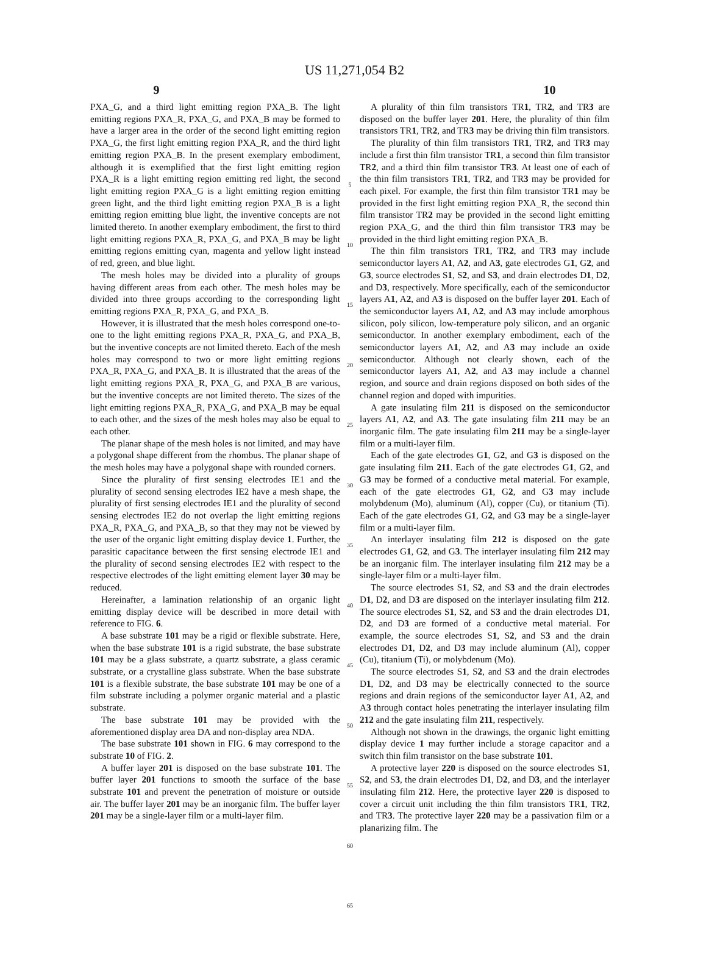US 11,271,054 B2
9 10
PXA_G, and a third light emitting region PXA_B. The light emitting regions PXA_R, PXA_G, and PXA_B may be formed to have a larger area in the order of the second light emitting region PXA_G, the first light emitting region PXA_R, and the third light emitting region PXA_B. In the present exemplary embodiment, although it is exemplified that the first light emitting region PXA_R is a light emitting region emitting red light, the second light emitting region PXA_G is a light emitting region emitting green light, and the third light emitting region PXA_B is a light emitting region emitting blue light, the inventive concepts are not limited thereto. In another exemplary embodiment, the first to third light emitting regions PXA_R, PXA_G, and PXA_B may be light emitting regions emitting cyan, magenta and yellow light instead of red, green, and blue light.
The mesh holes may be divided into a plurality of groups having different areas from each other. The mesh holes may be divided into three groups according to the corresponding light emitting regions PXA_R, PXA_G, and PXA_B.
However, it is illustrated that the mesh holes correspond one-to-one to the light emitting regions PXA_R, PXA_G, and PXA_B, but the inventive concepts are not limited thereto. Each of the mesh holes may correspond to two or more light emitting regions PXA_R, PXA_G, and PXA_B. It is illustrated that the areas of the light emitting regions PXA_R, PXA_G, and PXA_B are various, but the inventive concepts are not limited thereto. The sizes of the light emitting regions PXA_R, PXA_G, and PXA_B may be equal to each other, and the sizes of the mesh holes may also be equal to each other.
The planar shape of the mesh holes is not limited, and may have a polygonal shape different from the rhombus. The planar shape of the mesh holes may have a polygonal shape with rounded corners.
Since the plurality of first sensing electrodes IE1 and the plurality of second sensing electrodes IE2 have a mesh shape, the plurality of first sensing electrodes IE1 and the plurality of second sensing electrodes IE2 do not overlap the light emitting regions PXA_R, PXA_G, and PXA_B, so that they may not be viewed by the user of the organic light emitting display device 1. Further, the parasitic capacitance between the first sensing electrode IE1 and the plurality of second sensing electrodes IE2 with respect to the respective electrodes of the light emitting element layer 30 may be reduced.
Hereinafter, a lamination relationship of an organic light emitting display device will be described in more detail with reference to FIG. 6.
A base substrate 101 may be a rigid or flexible substrate. Here, when the base substrate 101 is a rigid substrate, the base substrate 101 may be a glass substrate, a quartz substrate, a glass ceramic substrate, or a crystalline glass substrate. When the base substrate 101 is a flexible substrate, the base substrate 101 may be one of a film substrate including a polymer organic material and a plastic substrate.
The base substrate 101 may be provided with the aforementioned display area DA and non-display area NDA.
The base substrate 101 shown in FIG. 6 may correspond to the substrate 10 of FIG. 2.
A buffer layer 201 is disposed on the base substrate 101. The buffer layer 201 functions to smooth the surface of the base substrate 101 and prevent the penetration of moisture or outside air. The buffer layer 201 may be an inorganic film. The buffer layer 201 may be a single-layer film or a multi-layer film.
5
10
15
20
25
30
35
40
45
50
55
60
65
A plurality of thin film transistors TR1, TR2, and TR3 are disposed on the buffer layer 201. Here, the plurality of thin film transistors TR1, TR2, and TR3 may be driving thin film transistors.
The plurality of thin film transistors TR1, TR2, and TR3 may include a first thin film transistor TR1, a second thin film transistor TR2, and a third thin film transistor TR3. At least one of each of the thin film transistors TR1, TR2, and TR3 may be provided for each pixel. For example, the first thin film transistor TR1 may be provided in the first light emitting region PXA_R, the second thin film transistor TR2 may be provided in the second light emitting region PXA_G, and the third thin film transistor TR3 may be provided in the third light emitting region PXA_B.
The thin film transistors TR1, TR2, and TR3 may include semiconductor layers A1, A2, and A3, gate electrodes G1, G2, and G3, source electrodes S1, S2, and S3, and drain electrodes D1, D2, and D3, respectively. More specifically, each of the semiconductor layers A1, A2, and A3 is disposed on the buffer layer 201. Each of the semiconductor layers A1, A2, and A3 may include amorphous silicon, poly silicon, low-temperature poly silicon, and an organic semiconductor. In another exemplary embodiment, each of the semiconductor layers A1, A2, and A3 may include an oxide semiconductor. Although not clearly shown, each of the semiconductor layers A1, A2, and A3 may include a channel region, and source and drain regions disposed on both sides of the channel region and doped with impurities.
A gate insulating film 211 is disposed on the semiconductor layers A1, A2, and A3. The gate insulating film 211 may be an inorganic film. The gate insulating film 211 may be a single-layer film or a multi-layer film.
Each of the gate electrodes G1, G2, and G3 is disposed on the gate insulating film 211. Each of the gate electrodes G1, G2, and G3 may be formed of a conductive metal material. For example, each of the gate electrodes G1, G2, and G3 may include molybdenum (Mo), aluminum (Al), copper (Cu), or titanium (Ti). Each of the gate electrodes G1, G2, and G3 may be a single-layer film or a multi-layer film.
An interlayer insulating film 212 is disposed on the gate electrodes G1, G2, and G3. The interlayer insulating film 212 may be an inorganic film. The interlayer insulating film 212 may be a single-layer film or a multi-layer film.
The source electrodes S1, S2, and S3 and the drain electrodes D1, D2, and D3 are disposed on the interlayer insulating film 212. The source electrodes S1, S2, and S3 and the drain electrodes D1, D2, and D3 are formed of a conductive metal material. For example, the source electrodes S1, S2, and S3 and the drain electrodes D1, D2, and D3 may include aluminum (Al), copper (Cu), titanium (Ti), or molybdenum (Mo).
The source electrodes S1, S2, and S3 and the drain electrodes D1, D2, and D3 may be electrically connected to the source regions and drain regions of the semiconductor layer A1, A2, and A3 through contact holes penetrating the interlayer insulating film 212 and the gate insulating film 211, respectively.
Although not shown in the drawings, the organic light emitting display device 1 may further include a storage capacitor and a switch thin film transistor on the base substrate 101.
A protective layer 220 is disposed on the source electrodes S1, S2, and S3, the drain electrodes D1, D2, and D3, and the interlayer insulating film 212. Here, the protective layer 220 is disposed to cover a circuit unit including the thin film transistors TR1, TR2, and TR3. The protective layer 220 may be a passivation film or a planarizing film. The